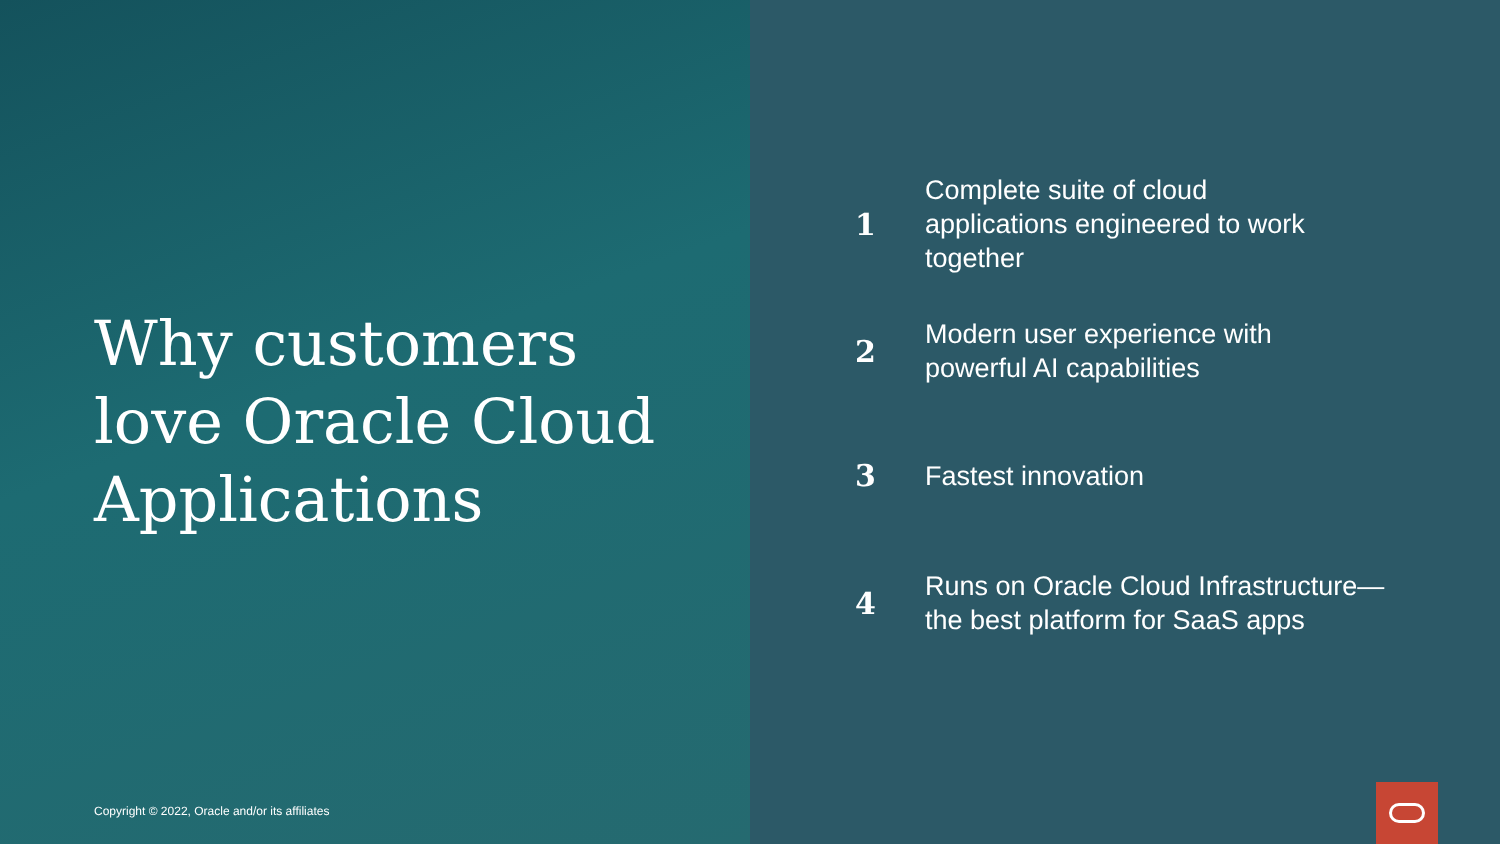Why customers
love Oracle Cloud
Applications
Copyright © 2022, Oracle and/or its affiliates
1
Complete suite of cloud
applications engineered to work
together
2
Modern user experience with
powerful AI capabilities
3
Fastest innovation
4
Runs on Oracle Cloud Infrastructure—
the best platform for SaaS apps